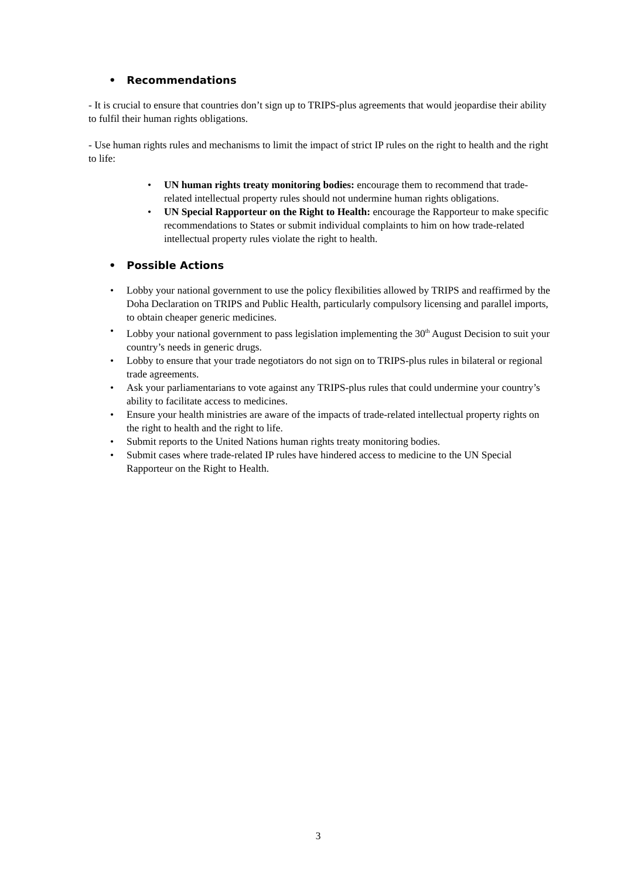• Recommendations
- It is crucial to ensure that countries don’t sign up to TRIPS-plus agreements that would jeopardise their ability to fulfil their human rights obligations.
- Use human rights rules and mechanisms to limit the impact of strict IP rules on the right to health and the right to life:
• UN human rights treaty monitoring bodies: encourage them to recommend that trade-related intellectual property rules should not undermine human rights obligations.
• UN Special Rapporteur on the Right to Health: encourage the Rapporteur to make specific recommendations to States or submit individual complaints to him on how trade-related intellectual property rules violate the right to health.
• Possible Actions
• Lobby your national government to use the policy flexibilities allowed by TRIPS and reaffirmed by the Doha Declaration on TRIPS and Public Health, particularly compulsory licensing and parallel imports, to obtain cheaper generic medicines.
• Lobby your national government to pass legislation implementing the 30<sup>th</sup> August Decision to suit your country’s needs in generic drugs.
• Lobby to ensure that your trade negotiators do not sign on to TRIPS-plus rules in bilateral or regional trade agreements.
• Ask your parliamentarians to vote against any TRIPS-plus rules that could undermine your country’s ability to facilitate access to medicines.
• Ensure your health ministries are aware of the impacts of trade-related intellectual property rights on the right to health and the right to life.
• Submit reports to the United Nations human rights treaty monitoring bodies.
• Submit cases where trade-related IP rules have hindered access to medicine to the UN Special Rapporteur on the Right to Health.
3